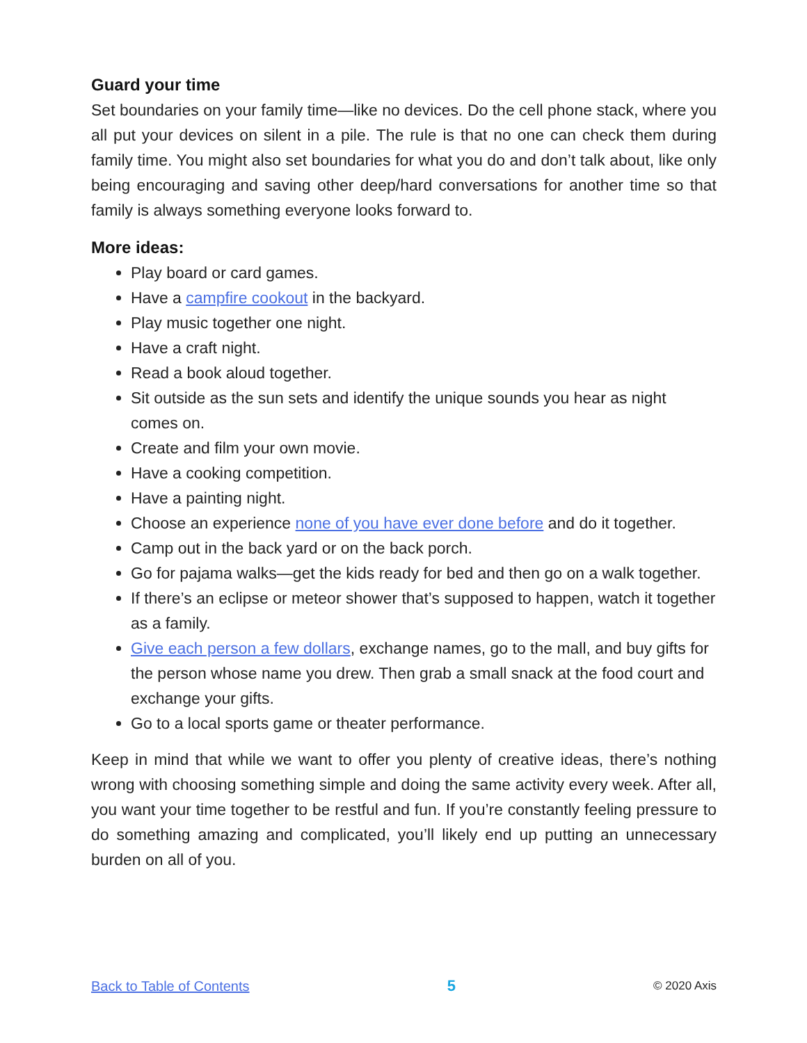Guard your time
Set boundaries on your family time—like no devices. Do the cell phone stack, where you all put your devices on silent in a pile. The rule is that no one can check them during family time. You might also set boundaries for what you do and don’t talk about, like only being encouraging and saving other deep/hard conversations for another time so that family is always something everyone looks forward to.
More ideas:
Play board or card games.
Have a campfire cookout in the backyard.
Play music together one night.
Have a craft night.
Read a book aloud together.
Sit outside as the sun sets and identify the unique sounds you hear as night comes on.
Create and film your own movie.
Have a cooking competition.
Have a painting night.
Choose an experience none of you have ever done before and do it together.
Camp out in the back yard or on the back porch.
Go for pajama walks—get the kids ready for bed and then go on a walk together.
If there’s an eclipse or meteor shower that’s supposed to happen, watch it together as a family.
Give each person a few dollars, exchange names, go to the mall, and buy gifts for the person whose name you drew. Then grab a small snack at the food court and exchange your gifts.
Go to a local sports game or theater performance.
Keep in mind that while we want to offer you plenty of creative ideas, there’s nothing wrong with choosing something simple and doing the same activity every week. After all, you want your time together to be restful and fun. If you’re constantly feeling pressure to do something amazing and complicated, you’ll likely end up putting an unnecessary burden on all of you.
Back to Table of Contents 5 © 2020 Axis